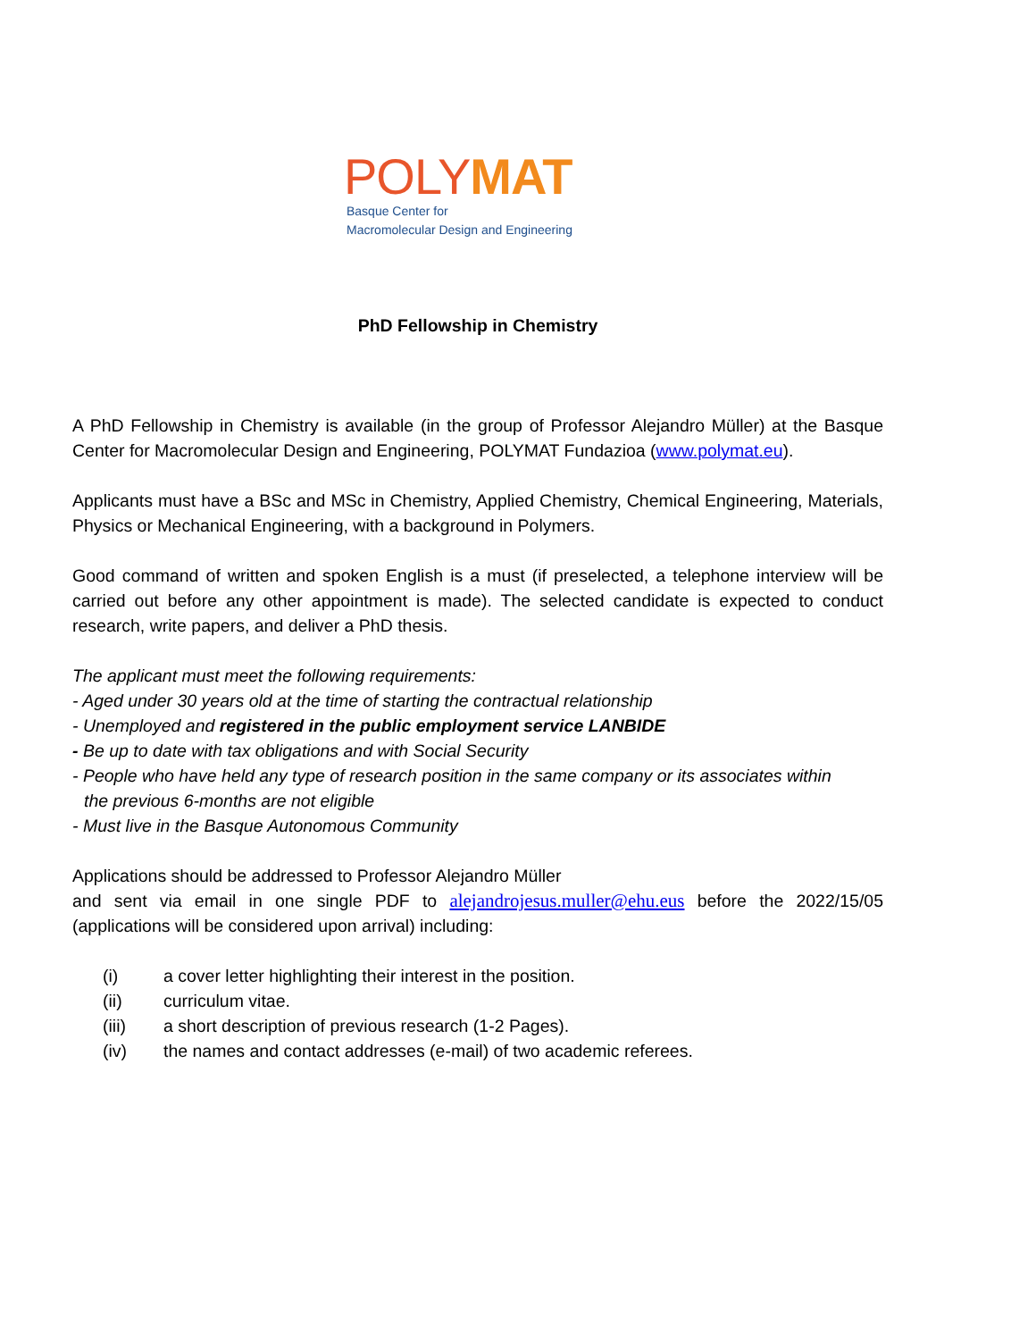POLY MAT
Basque Center for
Macromolecular Design and Engineering
PhD Fellowship in Chemistry
A PhD Fellowship in Chemistry is available (in the group of Professor Alejandro Müller) at the Basque Center for Macromolecular Design and Engineering, POLYMAT Fundazioa (www.polymat.eu).
Applicants must have a BSc and MSc in Chemistry, Applied Chemistry, Chemical Engineering, Materials, Physics or Mechanical Engineering, with a background in Polymers.
Good command of written and spoken English is a must (if preselected, a telephone interview will be carried out before any other appointment is made). The selected candidate is expected to conduct research, write papers, and deliver a PhD thesis.
The applicant must meet the following requirements:
- Aged under 30 years old at the time of starting the contractual relationship
- Unemployed and registered in the public employment service LANBIDE
- Be up to date with tax obligations and with Social Security
- People who have held any type of research position in the same company or its associates within
the previous 6-months are not eligible
- Must live in the Basque Autonomous Community
Applications should be addressed to Professor Alejandro Müller
and sent via email in one single PDF to alejandrojesus.muller@ehu.eus before the 2022/15/05 (applications will be considered upon arrival) including:
(i) a cover letter highlighting their interest in the position.
(ii) curriculum vitae.
(iii) a short description of previous research (1-2 Pages).
(iv) the names and contact addresses (e-mail) of two academic referees.